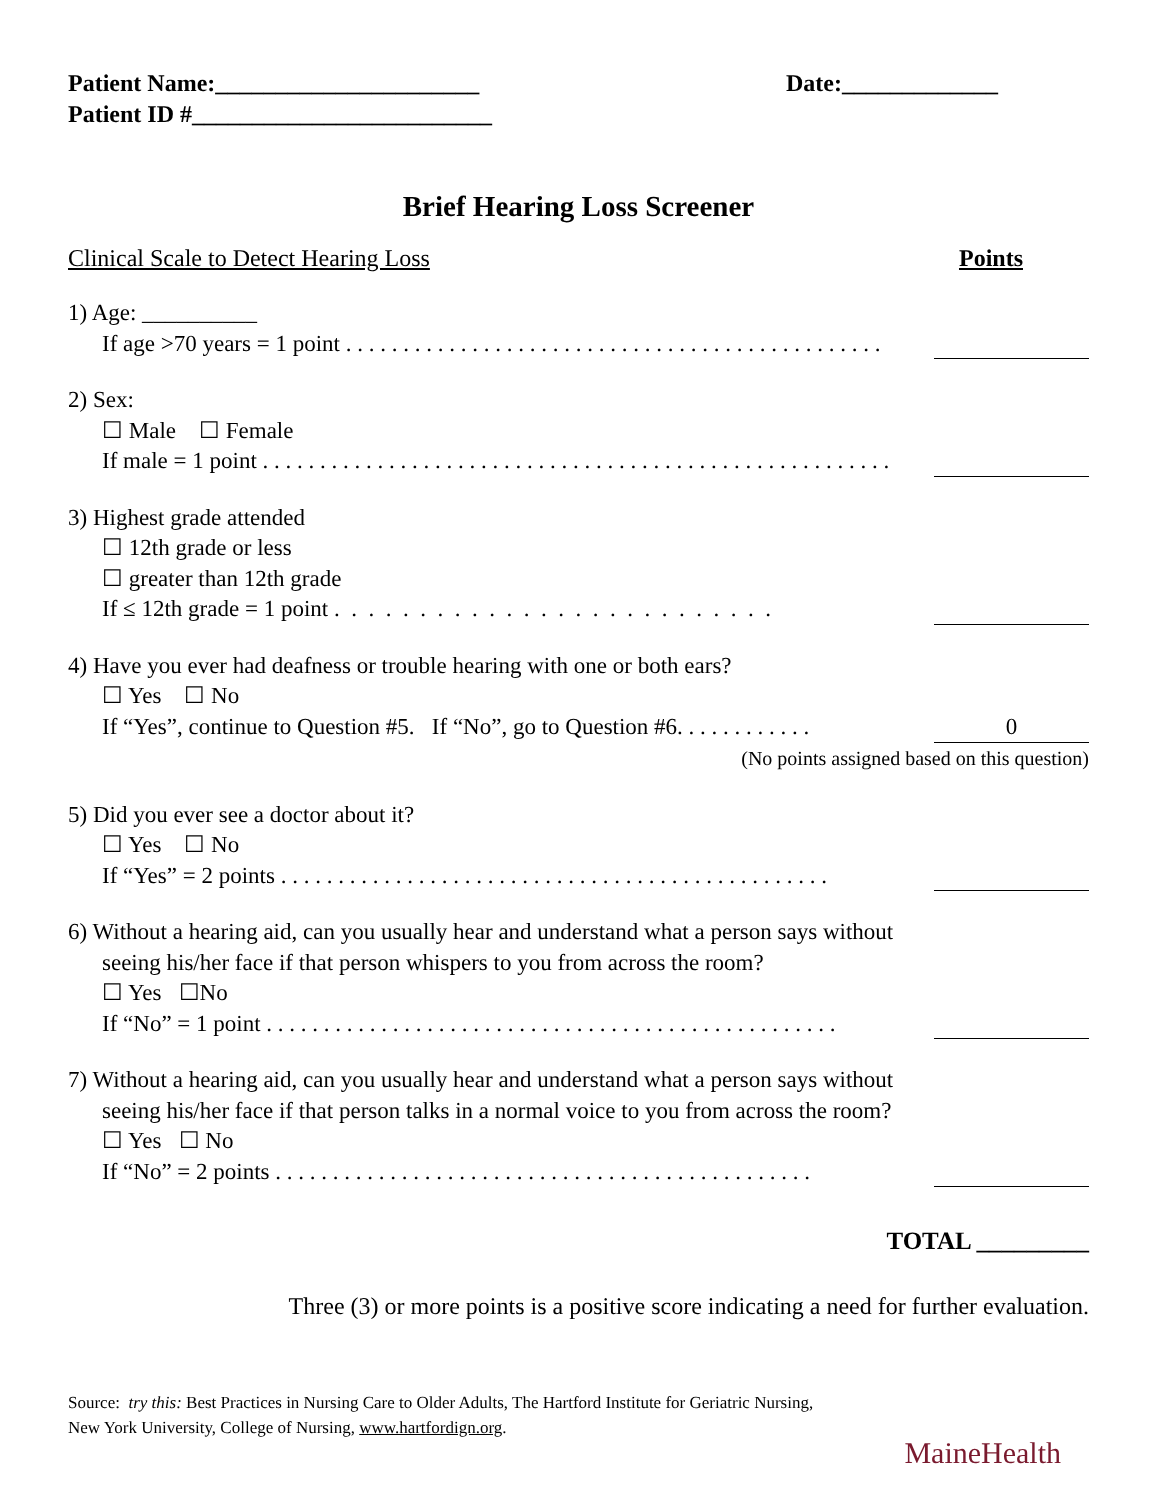Patient Name:______________________ Date:_____________
Patient ID #_________________________
Brief Hearing Loss Screener
Clinical Scale to Detect Hearing Loss Points
1) Age: __________
If age >70 years = 1 point . . . . . . . . . . . . . . . . . . . . . . . . . . . . . . . . . . . . . . . . . . . . . . .
2) Sex:
☐ Male ☐ Female
If male = 1 point . . . . . . . . . . . . . . . . . . . . . . . . . . . . . . . . . . . . . . . . . . . . . . . . . . . . . . .
3) Highest grade attended
☐ 12th grade or less
☐ greater than 12th grade
If ≤ 12th grade = 1 point . . . . . . . . . . . . . . . . . . . . . . . . . .
4) Have you ever had deafness or trouble hearing with one or both ears?
☐ Yes ☐ No
If “Yes”, continue to Question #5. If “No”, go to Question #6. . . . . . . . . . . . 0
(No points assigned based on this question)
5) Did you ever see a doctor about it?
☐ Yes ☐ No
If “Yes” = 2 points . . . . . . . . . . . . . . . . . . . . . . . . . . . . . . . . . . . . . . . . . . . . . . . .
6) Without a hearing aid, can you usually hear and understand what a person says without
seeing his/her face if that person whispers to you from across the room?
☐ Yes ☐No
If “No” = 1 point . . . . . . . . . . . . . . . . . . . . . . . . . . . . . . . . . . . . . . . . . . . . . . . . . .
7) Without a hearing aid, can you usually hear and understand what a person says without
seeing his/her face if that person talks in a normal voice to you from across the room?
☐ Yes ☐ No
If “No” = 2 points . . . . . . . . . . . . . . . . . . . . . . . . . . . . . . . . . . . . . . . . . . . . . . .
TOTAL _________
Three (3) or more points is a positive score indicating a need for further evaluation.
Source: try this: Best Practices in Nursing Care to Older Adults, The Hartford Institute for Geriatric Nursing,
New York University, College of Nursing, www.hartfordign.org.
MaineHealth